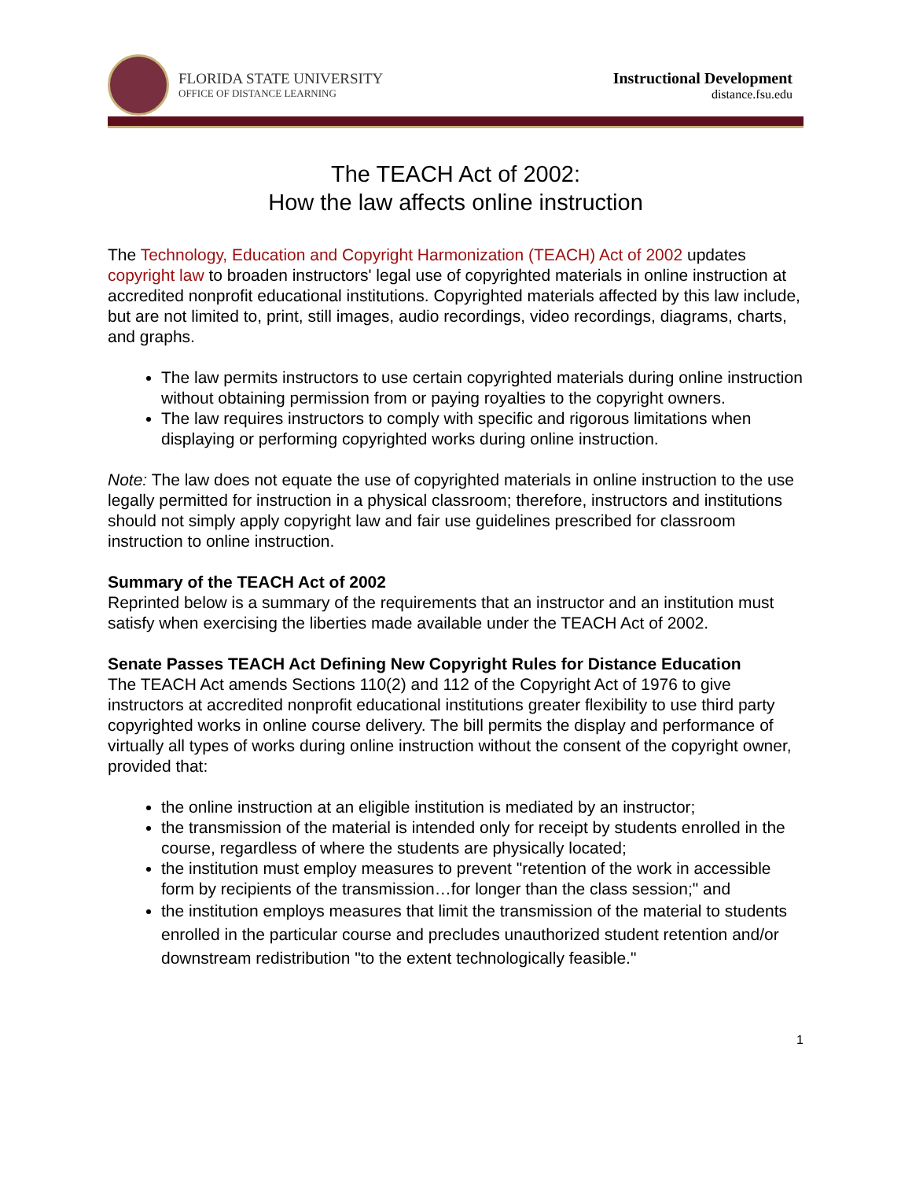FLORIDA STATE UNIVERSITY
OFFICE OF DISTANCE LEARNING
Instructional Development
distance.fsu.edu
The TEACH Act of 2002:
How the law affects online instruction
The Technology, Education and Copyright Harmonization (TEACH) Act of 2002 updates copyright law to broaden instructors' legal use of copyrighted materials in online instruction at accredited nonprofit educational institutions. Copyrighted materials affected by this law include, but are not limited to, print, still images, audio recordings, video recordings, diagrams, charts, and graphs.
The law permits instructors to use certain copyrighted materials during online instruction without obtaining permission from or paying royalties to the copyright owners.
The law requires instructors to comply with specific and rigorous limitations when displaying or performing copyrighted works during online instruction.
Note: The law does not equate the use of copyrighted materials in online instruction to the use legally permitted for instruction in a physical classroom; therefore, instructors and institutions should not simply apply copyright law and fair use guidelines prescribed for classroom instruction to online instruction.
Summary of the TEACH Act of 2002
Reprinted below is a summary of the requirements that an instructor and an institution must satisfy when exercising the liberties made available under the TEACH Act of 2002.
Senate Passes TEACH Act Defining New Copyright Rules for Distance Education
The TEACH Act amends Sections 110(2) and 112 of the Copyright Act of 1976 to give instructors at accredited nonprofit educational institutions greater flexibility to use third party copyrighted works in online course delivery. The bill permits the display and performance of virtually all types of works during online instruction without the consent of the copyright owner, provided that:
the online instruction at an eligible institution is mediated by an instructor;
the transmission of the material is intended only for receipt by students enrolled in the course, regardless of where the students are physically located;
the institution must employ measures to prevent "retention of the work in accessible form by recipients of the transmission…for longer than the class session;" and
the institution employs measures that limit the transmission of the material to students enrolled in the particular course and precludes unauthorized student retention and/or downstream redistribution "to the extent technologically feasible."
1